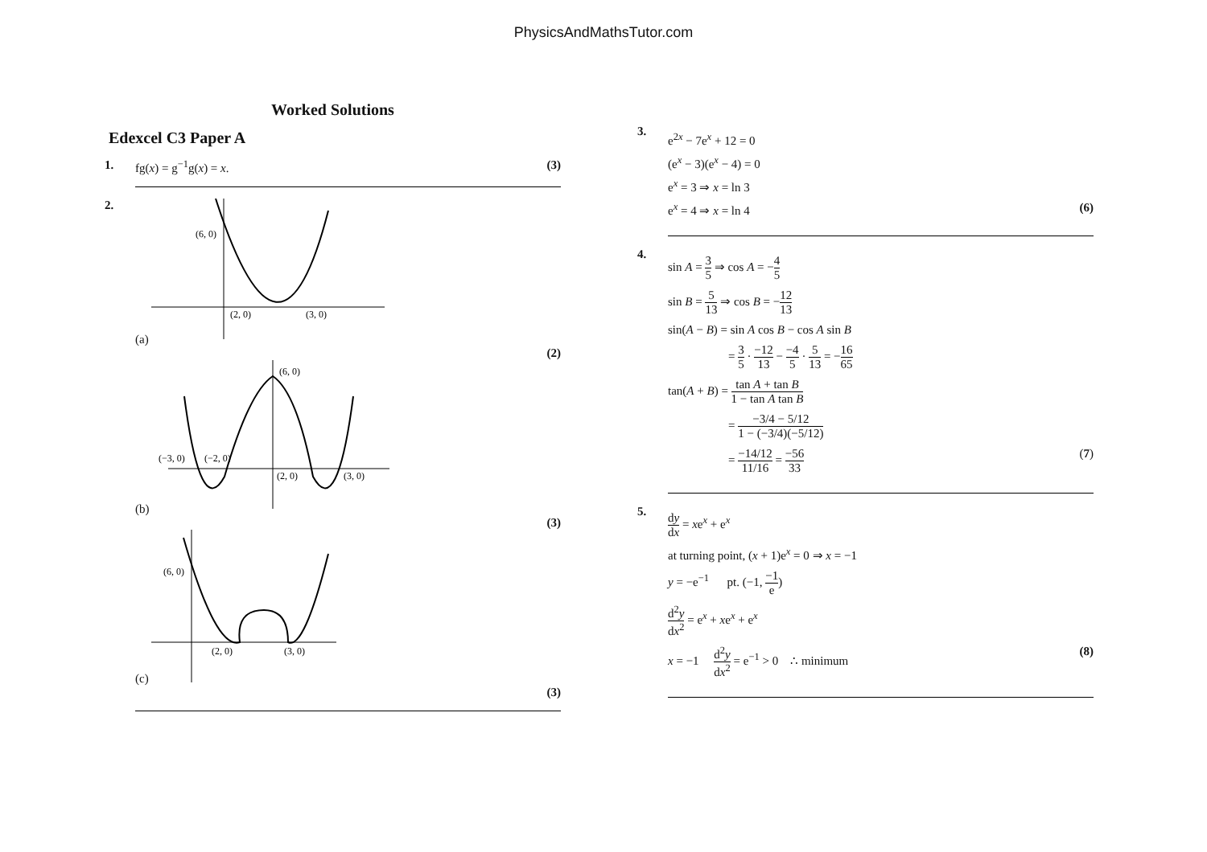PhysicsAndMathsTutor.com
Worked Solutions
Edexcel C3 Paper A
1. fg(x) = g<sup>−1</sup>g(x) = x. (3)
2. (a)
(6, 0)
(2, 0)
(3, 0)
(2)
(b)
(6, 0)
(−3, 0)
(−2, 0)
(2, 0)
(3, 0)
(3)
(c)
(6, 0)
(2, 0)
(3, 0)
(3)
3.
e<sup>2x</sup> − 7e<sup>x</sup> + 12 = 0
(e<sup>x</sup> − 3)(e<sup>x</sup> − 4) = 0
e<sup>x</sup> = 3 ⇒ x = ln 3
e<sup>x</sup> = 4 ⇒ x = ln 4 (6)
4.
sin A = 3 5 ⇒ cos A = −4 5
sin B = 5 13 ⇒ cos B = −12 13
sin(A − B) = sin A cos B − cos A sin B
= 3 5 · −12 13 − −4 5 · 5 13 = −16 65
tan(A + B) = tan A + tan B 1 − tan A tan B
= −3/4 − 5/12 1 − (−3/4)(−5/12)
= −14/12 11/16 = −56 33 (7)
5.
dy dx = xe<sup>x</sup> + e<sup>x</sup>
at turning point, (x + 1)e<sup>x</sup> = 0 ⇒ x = −1
y = −e<sup>−1</sup> pt. (−1, −1 e)
d<sup>2</sup>y dx<sup>2</sup> = e<sup>x</sup> + xe<sup>x</sup> + e<sup>x</sup>
x = −1 d<sup>2</sup>y dx<sup>2</sup> = e<sup>−1</sup> > 0 ∴ minimum (8)